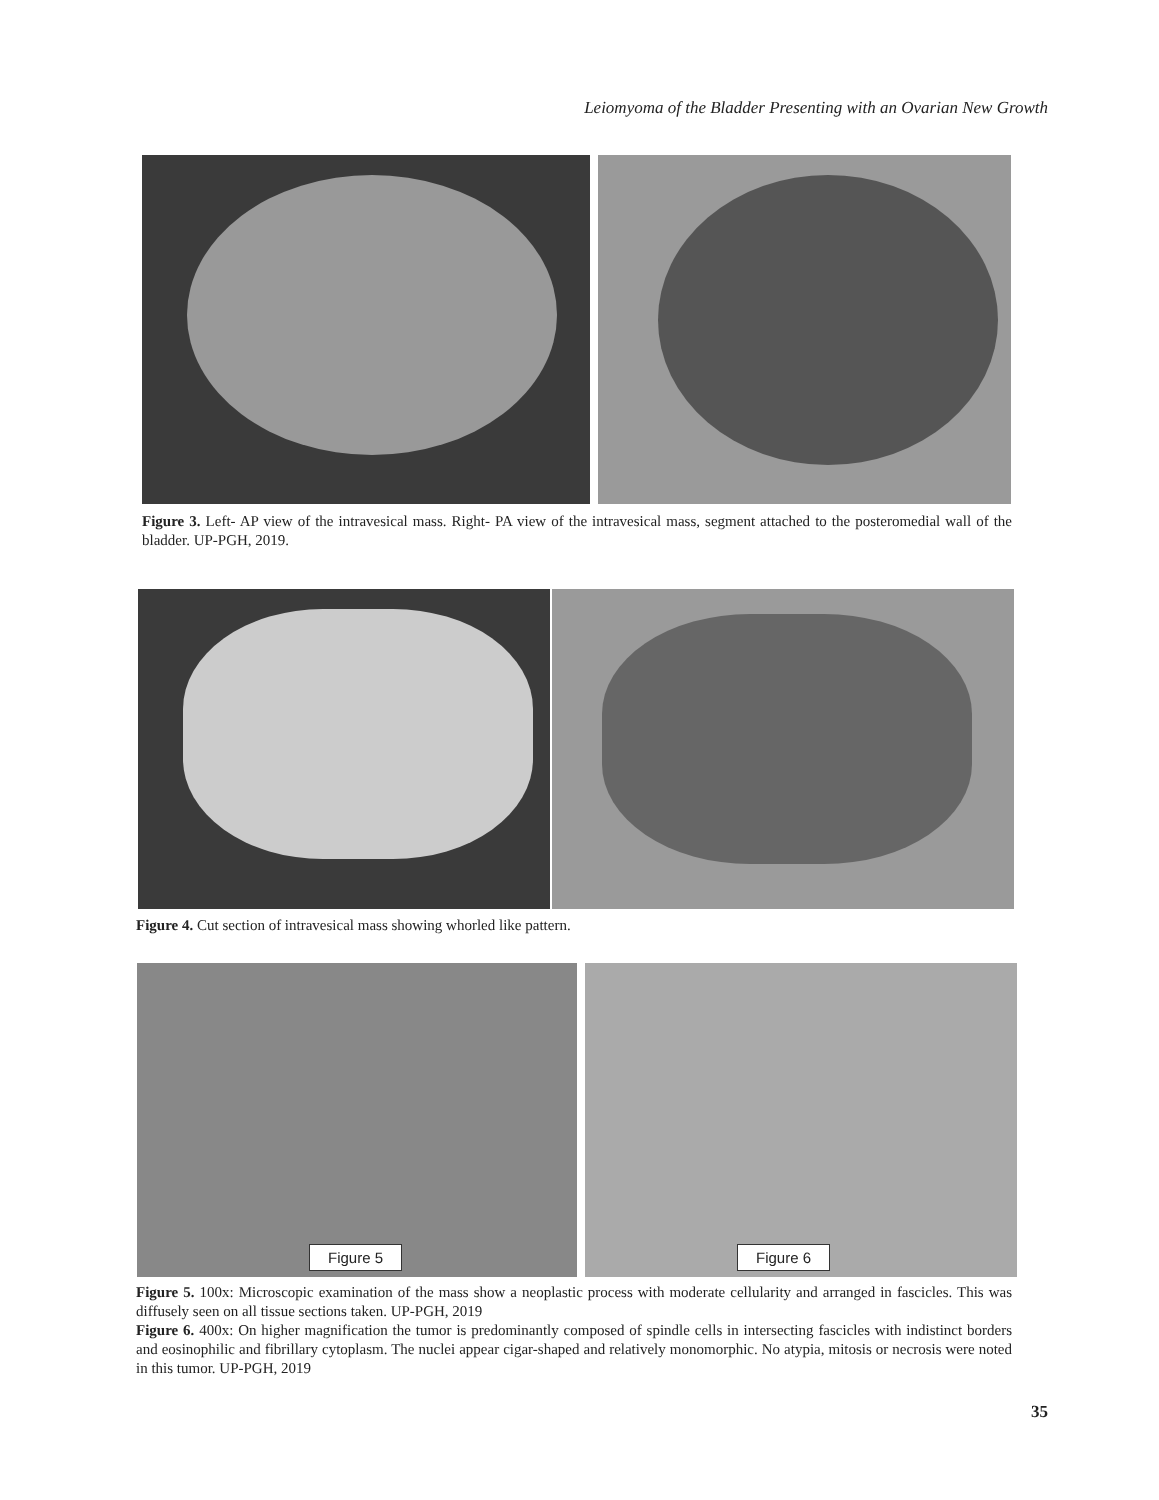Leiomyoma of the Bladder Presenting with an Ovarian New Growth
Figure 3. Left- AP view of the intravesical mass. Right- PA view of the intravesical mass, segment attached to the posteromedial wall of the bladder. UP-PGH, 2019.
Figure 4. Cut section of intravesical mass showing whorled like pattern.
Figure 5
Figure 6
Figure 5. 100x: Microscopic examination of the mass show a neoplastic process with moderate cellularity and arranged in fascicles. This was diffusely seen on all tissue sections taken. UP-PGH, 2019
Figure 6. 400x: On higher magnification the tumor is predominantly composed of spindle cells in intersecting fascicles with indistinct borders and eosinophilic and fibrillary cytoplasm. The nuclei appear cigar-shaped and relatively monomorphic. No atypia, mitosis or necrosis were noted in this tumor. UP-PGH, 2019
35